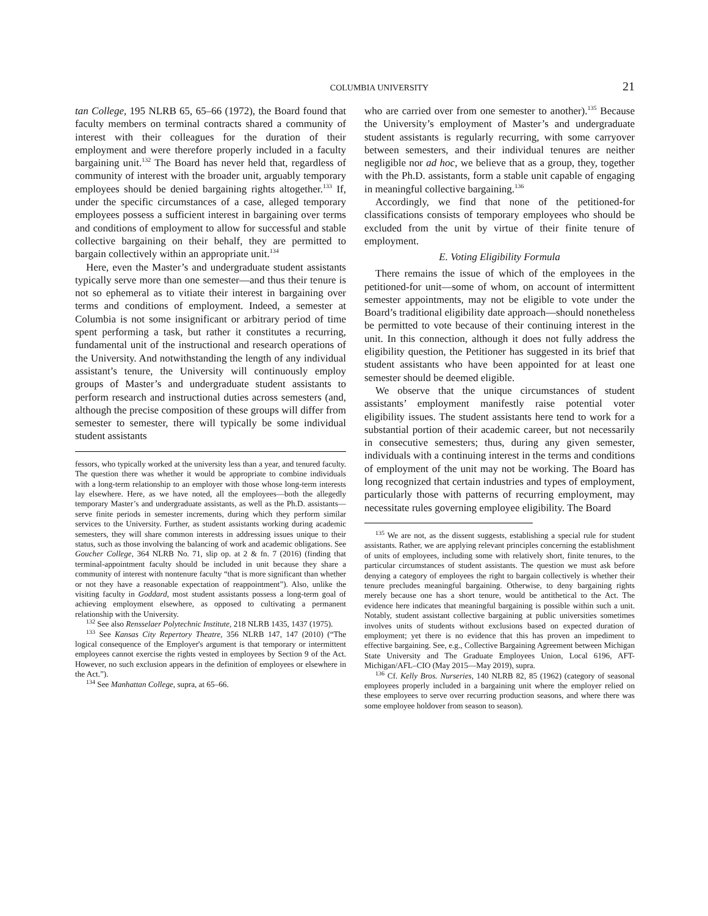COLUMBIA UNIVERSITY 21
tan College, 195 NLRB 65, 65–66 (1972), the Board found that faculty members on terminal contracts shared a community of interest with their colleagues for the duration of their employment and were therefore properly included in a faculty bargaining unit.<sup>132</sup> The Board has never held that, regardless of community of interest with the broader unit, arguably temporary employees should be denied bargaining rights altogether.<sup>133</sup> If, under the specific circumstances of a case, alleged temporary employees possess a sufficient interest in bargaining over terms and conditions of employment to allow for successful and stable collective bargaining on their behalf, they are permitted to bargain collectively within an appropriate unit.<sup>134</sup>
Here, even the Master’s and undergraduate student assistants typically serve more than one semester—and thus their tenure is not so ephemeral as to vitiate their interest in bargaining over terms and conditions of employment. Indeed, a semester at Columbia is not some insignificant or arbitrary period of time spent performing a task, but rather it constitutes a recurring, fundamental unit of the instructional and research operations of the University. And notwithstanding the length of any individual assistant’s tenure, the University will continuously employ groups of Master’s and undergraduate student assistants to perform research and instructional duties across semesters (and, although the precise composition of these groups will differ from semester to semester, there will typically be some individual student assistants
fessors, who typically worked at the university less than a year, and tenured faculty. The question there was whether it would be appropriate to combine individuals with a long-term relationship to an employer with those whose long-term interests lay elsewhere. Here, as we have noted, all the employees—both the allegedly temporary Master’s and undergraduate assistants, as well as the Ph.D. assistants—serve finite periods in semester increments, during which they perform similar services to the University. Further, as student assistants working during academic semesters, they will share common interests in addressing issues unique to their status, such as those involving the balancing of work and academic obligations. See Goucher College, 364 NLRB No. 71, slip op. at 2 & fn. 7 (2016) (finding that terminal-appointment faculty should be included in unit because they share a community of interest with nontenure faculty “that is more significant than whether or not they have a reasonable expectation of reappointment”). Also, unlike the visiting faculty in Goddard, most student assistants possess a long-term goal of achieving employment elsewhere, as opposed to cultivating a permanent relationship with the University.
<sup>132</sup> See also Rensselaer Polytechnic Institute, 218 NLRB 1435, 1437 (1975).
<sup>133</sup> See Kansas City Repertory Theatre, 356 NLRB 147, 147 (2010) (“The logical consequence of the Employer's argument is that temporary or intermittent employees cannot exercise the rights vested in employees by Section 9 of the Act. However, no such exclusion appears in the definition of employees or elsewhere in the Act.”).
<sup>134</sup> See Manhattan College, supra, at 65–66.
who are carried over from one semester to another).<sup>135</sup> Because the University’s employment of Master’s and undergraduate student assistants is regularly recurring, with some carryover between semesters, and their individual tenures are neither negligible nor ad hoc, we believe that as a group, they, together with the Ph.D. assistants, form a stable unit capable of engaging in meaningful collective bargaining.<sup>136</sup>
Accordingly, we find that none of the petitioned-for classifications consists of temporary employees who should be excluded from the unit by virtue of their finite tenure of employment.
E. Voting Eligibility Formula
There remains the issue of which of the employees in the petitioned-for unit—some of whom, on account of intermittent semester appointments, may not be eligible to vote under the Board’s traditional eligibility date approach—should nonetheless be permitted to vote because of their continuing interest in the unit. In this connection, although it does not fully address the eligibility question, the Petitioner has suggested in its brief that student assistants who have been appointed for at least one semester should be deemed eligible.
We observe that the unique circumstances of student assistants’ employment manifestly raise potential voter eligibility issues. The student assistants here tend to work for a substantial portion of their academic career, but not necessarily in consecutive semesters; thus, during any given semester, individuals with a continuing interest in the terms and conditions of employment of the unit may not be working. The Board has long recognized that certain industries and types of employment, particularly those with patterns of recurring employment, may necessitate rules governing employee eligibility. The Board
<sup>135</sup> We are not, as the dissent suggests, establishing a special rule for student assistants. Rather, we are applying relevant principles concerning the establishment of units of employees, including some with relatively short, finite tenures, to the particular circumstances of student assistants. The question we must ask before denying a category of employees the right to bargain collectively is whether their tenure precludes meaningful bargaining. Otherwise, to deny bargaining rights merely because one has a short tenure, would be antithetical to the Act. The evidence here indicates that meaningful bargaining is possible within such a unit. Notably, student assistant collective bargaining at public universities sometimes involves units of students without exclusions based on expected duration of employment; yet there is no evidence that this has proven an impediment to effective bargaining. See, e.g., Collective Bargaining Agreement between Michigan State University and The Graduate Employees Union, Local 6196, AFT-Michigan/AFL–CIO (May 2015—May 2019), supra.
<sup>136</sup> Cf. Kelly Bros. Nurseries, 140 NLRB 82, 85 (1962) (category of seasonal employees properly included in a bargaining unit where the employer relied on these employees to serve over recurring production seasons, and where there was some employee holdover from season to season).